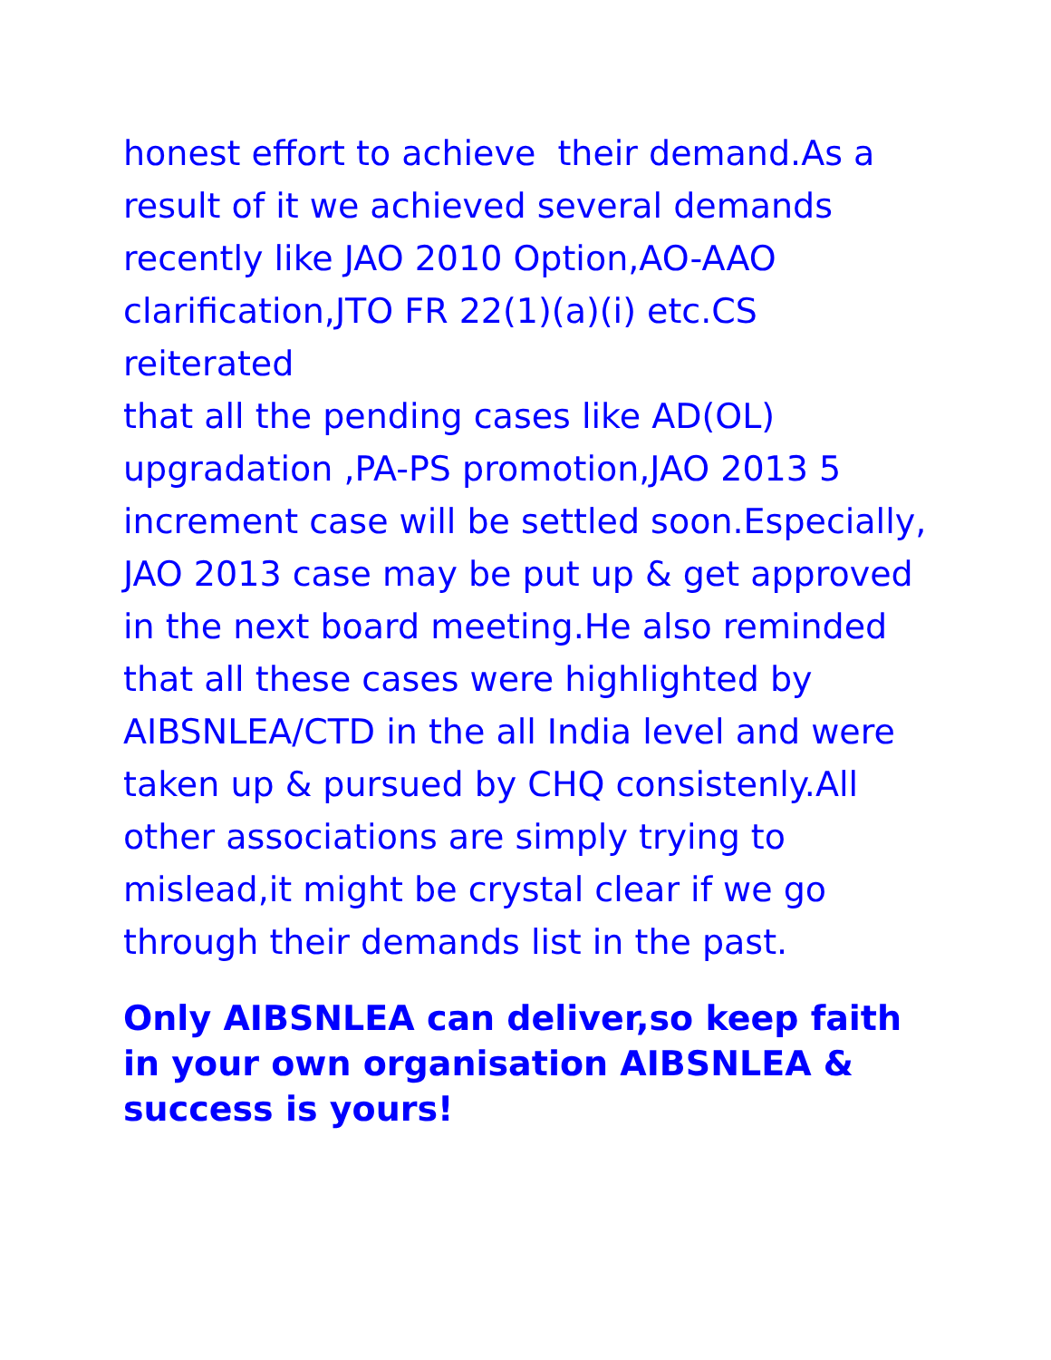honest effort to achieve their demand.As a
result of it we achieved several demands
recently like JAO 2010 Option,AO-AAO
clarification,JTO FR 22(1)(a)(i) etc.CS reiterated
that all the pending cases like AD(OL)
upgradation ,PA-PS promotion,JAO 2013 5
increment case will be settled soon.Especially,
JAO 2013 case may be put up & get approved
in the next board meeting.He also reminded
that all these cases were highlighted by
AIBSNLEA/CTD in the all India level and were
taken up & pursued by CHQ consistenly.All
other associations are simply trying to
mislead,it might be crystal clear if we go
through their demands list in the past.
Only AIBSNLEA can deliver,so keep faith
in your own organisation AIBSNLEA &
success is yours!